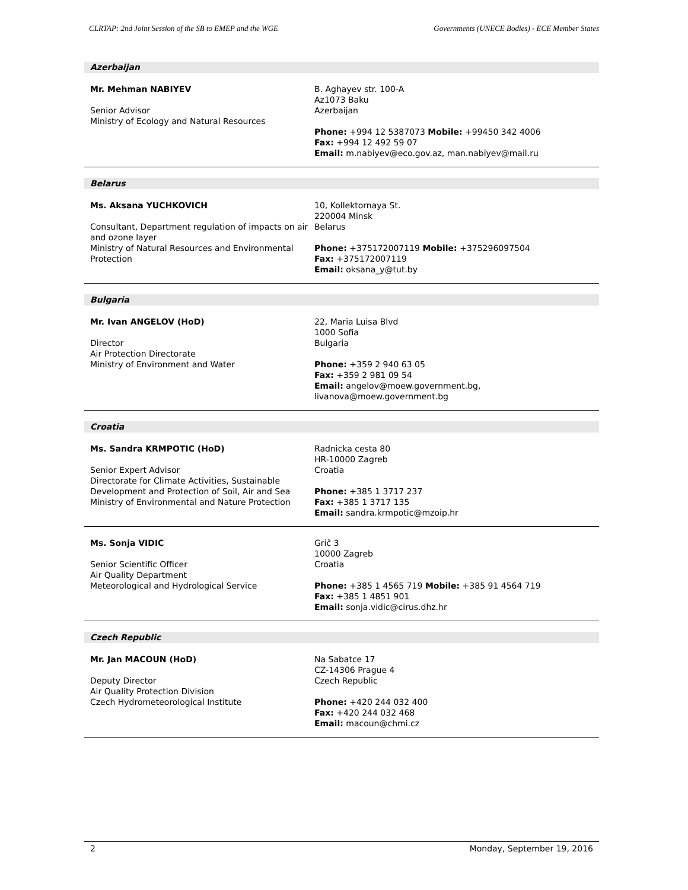CLRTAP: 2nd Joint Session of the SB to EMEP and the WGE Governments (UNECE Bodies) - ECE Member States
Azerbaijan
Mr. Mehman NABIYEV
Senior Advisor
Ministry of Ecology and Natural Resources
B. Aghayev str. 100-A
Az1073 Baku
Azerbaijan
Phone: +994 12 5387073 Mobile: +99450 342 4006
Fax: +994 12 492 59 07
Email: m.nabiyev@eco.gov.az, man.nabiyev@mail.ru
Belarus
Ms. Aksana YUCHKOVICH
Consultant, Department regulation of impacts on air and ozone layer
Ministry of Natural Resources and Environmental Protection
10, Kollektornaya St.
220004 Minsk
Belarus
Phone: +375172007119 Mobile: +375296097504
Fax: +375172007119
Email: oksana_y@tut.by
Bulgaria
Mr. Ivan ANGELOV (HoD)
Director
Air Protection Directorate
Ministry of Environment and Water
22, Maria Luisa Blvd
1000 Sofia
Bulgaria
Phone: +359 2 940 63 05
Fax: +359 2 981 09 54
Email: angelov@moew.government.bg,
livanova@moew.government.bg
Croatia
Ms. Sandra KRMPOTIC (HoD)
Senior Expert Advisor
Directorate for Climate Activities, Sustainable Development and Protection of Soil, Air and Sea
Ministry of Environmental and Nature Protection
Radnicka cesta 80
HR-10000 Zagreb
Croatia
Phone: +385 1 3717 237
Fax: +385 1 3717 135
Email: sandra.krmpotic@mzoip.hr
Ms. Sonja VIDIC
Senior Scientific Officer
Air Quality Department
Meteorological and Hydrological Service
Grič 3
10000 Zagreb
Croatia
Phone: +385 1 4565 719 Mobile: +385 91 4564 719
Fax: +385 1 4851 901
Email: sonja.vidic@cirus.dhz.hr
Czech Republic
Mr. Jan MACOUN (HoD)
Deputy Director
Air Quality Protection Division
Czech Hydrometeorological Institute
Na Sabatce 17
CZ-14306 Prague 4
Czech Republic
Phone: +420 244 032 400
Fax: +420 244 032 468
Email: macoun@chmi.cz
2 Monday, September 19, 2016